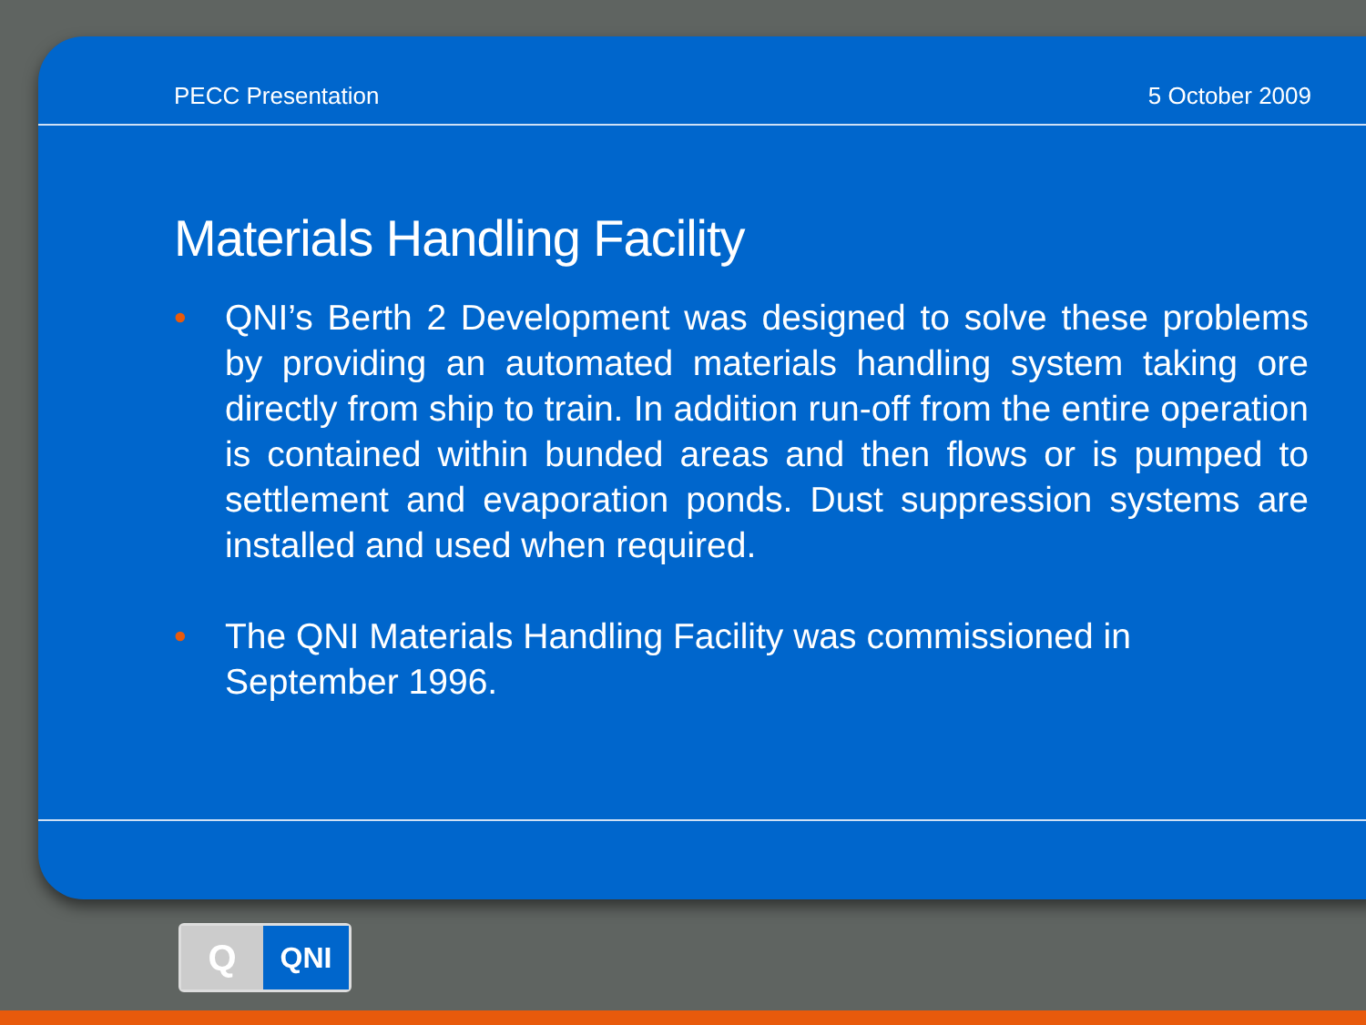PECC Presentation 5 October 2009
Materials Handling Facility
• QNI’s Berth 2 Development was designed to solve these problems by providing an automated materials handling system taking ore directly from ship to train. In addition run-off from the entire operation is contained within bunded areas and then flows or is pumped to settlement and evaporation ponds. Dust suppression systems are installed and used when required.
• The QNI Materials Handling Facility was commissioned in September 1996.
Q
QNI